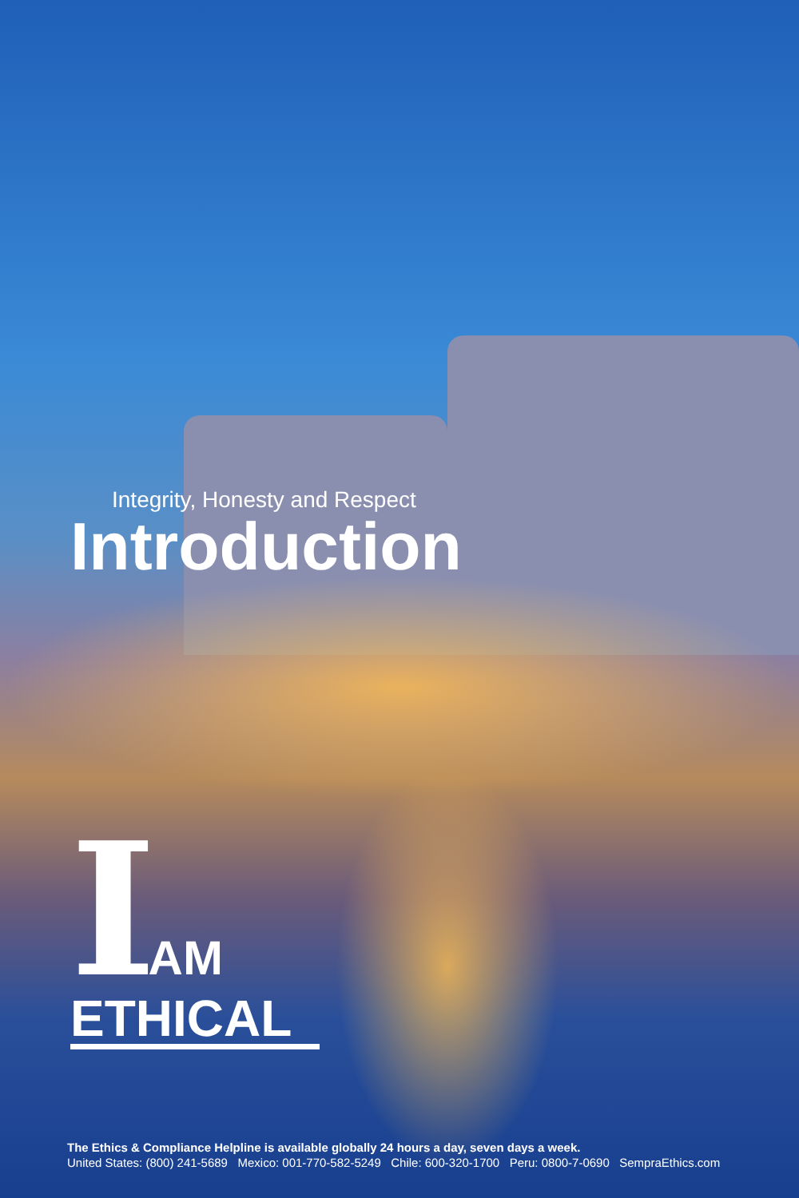Integrity, Honesty and Respect
Introduction
IAM
ETHICAL
The Ethics & Compliance Helpline is available globally 24 hours a day, seven days a week.
United States: (800) 241-5689 Mexico: 001-770-582-5249 Chile: 600-320-1700 Peru: 0800-7-0690 SempraEthics.com